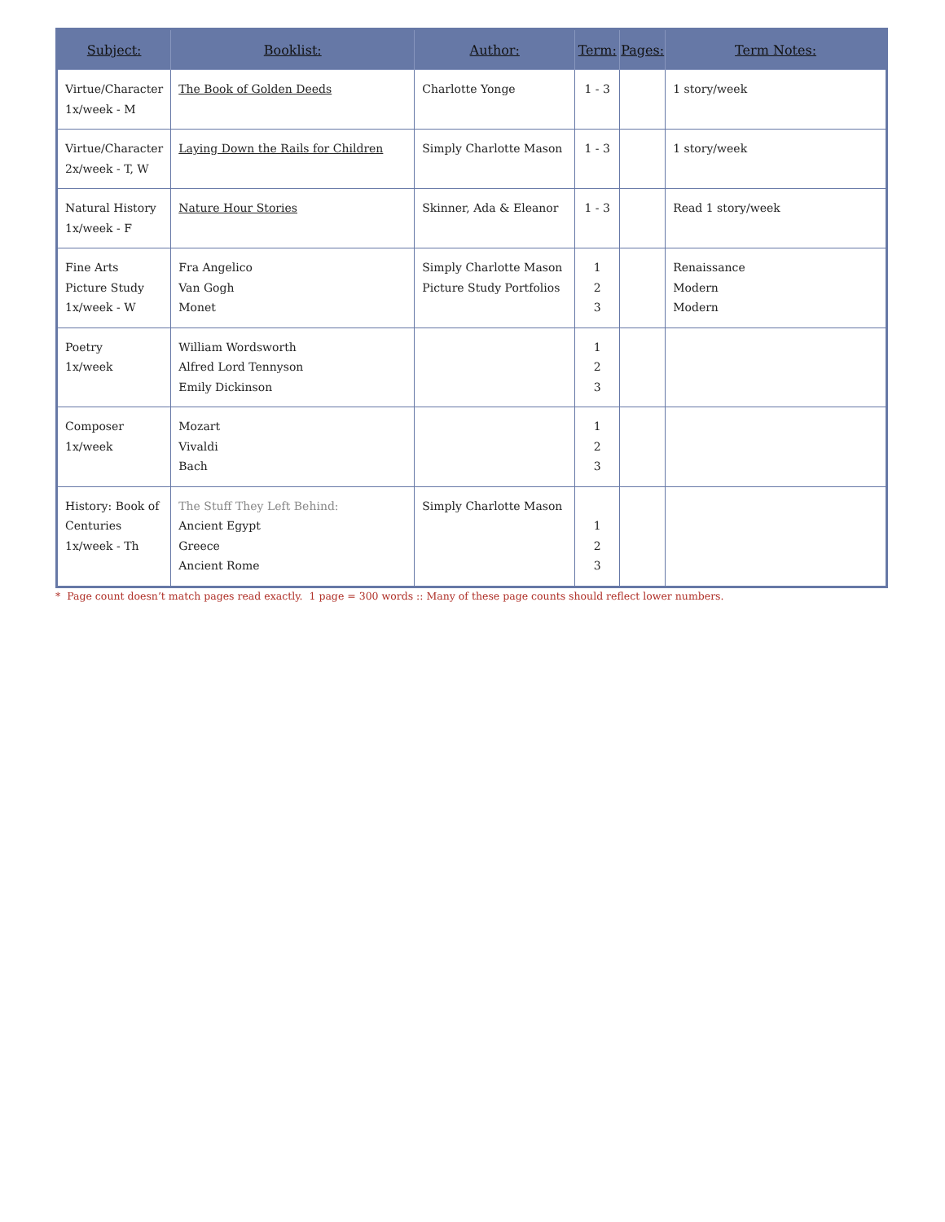| Subject: | Booklist: | Author: | Term: | Pages: | Term Notes: |
| --- | --- | --- | --- | --- | --- |
| Virtue/Character 1x/week - M | The Book of Golden Deeds | Charlotte Yonge | 1 - 3 | | 1 story/week |
| Virtue/Character 2x/week - T, W | Laying Down the Rails for Children | Simply Charlotte Mason | 1 - 3 | | 1 story/week |
| Natural History 1x/week - F | Nature Hour Stories | Skinner, Ada & Eleanor | 1 - 3 | | Read 1 story/week |
| Fine Arts Picture Study 1x/week - W | Fra Angelico Van Gogh Monet | Simply Charlotte Mason Picture Study Portfolios | 1 2 3 | | Renaissance Modern Modern |
| Poetry 1x/week | William Wordsworth Alfred Lord Tennyson Emily Dickinson | | 1 2 3 | | |
| Composer 1x/week | Mozart Vivaldi Bach | | 1 2 3 | | |
| History: Book of Centuries 1x/week - Th | The Stuff They Left Behind: Ancient Egypt Greece Ancient Rome | Simply Charlotte Mason | 1 2 3 | | |
* Page count doesn’t match pages read exactly. 1 page = 300 words :: Many of these page counts should reflect lower numbers.